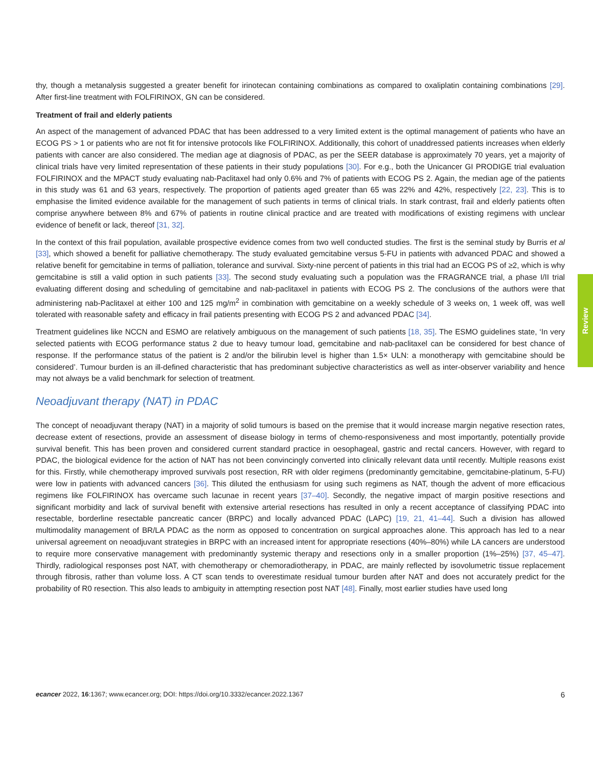thy, though a metanalysis suggested a greater benefit for irinotecan containing combinations as compared to oxaliplatin containing combinations [29]. After first-line treatment with FOLFIRINOX, GN can be considered.
Treatment of frail and elderly patients
An aspect of the management of advanced PDAC that has been addressed to a very limited extent is the optimal management of patients who have an ECOG PS > 1 or patients who are not fit for intensive protocols like FOLFIRINOX. Additionally, this cohort of unaddressed patients increases when elderly patients with cancer are also considered. The median age at diagnosis of PDAC, as per the SEER database is approximately 70 years, yet a majority of clinical trials have very limited representation of these patients in their study populations [30]. For e.g., both the Unicancer GI PRODIGE trial evaluation FOLFIRINOX and the MPACT study evaluating nab-Paclitaxel had only 0.6% and 7% of patients with ECOG PS 2. Again, the median age of the patients in this study was 61 and 63 years, respectively. The proportion of patients aged greater than 65 was 22% and 42%, respectively [22, 23]. This is to emphasise the limited evidence available for the management of such patients in terms of clinical trials. In stark contrast, frail and elderly patients often comprise anywhere between 8% and 67% of patients in routine clinical practice and are treated with modifications of existing regimens with unclear evidence of benefit or lack, thereof [31, 32].
In the context of this frail population, available prospective evidence comes from two well conducted studies. The first is the seminal study by Burris et al [33], which showed a benefit for palliative chemotherapy. The study evaluated gemcitabine versus 5-FU in patients with advanced PDAC and showed a relative benefit for gemcitabine in terms of palliation, tolerance and survival. Sixty-nine percent of patients in this trial had an ECOG PS of ≥2, which is why gemcitabine is still a valid option in such patients [33]. The second study evaluating such a population was the FRAGRANCE trial, a phase I/II trial evaluating different dosing and scheduling of gemcitabine and nab-paclitaxel in patients with ECOG PS 2. The conclusions of the authors were that administering nab-Paclitaxel at either 100 and 125 mg/m<sup>2</sup> in combination with gemcitabine on a weekly schedule of 3 weeks on, 1 week off, was well tolerated with reasonable safety and efficacy in frail patients presenting with ECOG PS 2 and advanced PDAC [34].
Treatment guidelines like NCCN and ESMO are relatively ambiguous on the management of such patients [18, 35]. The ESMO guidelines state, ‘In very selected patients with ECOG performance status 2 due to heavy tumour load, gemcitabine and nab-paclitaxel can be considered for best chance of response. If the performance status of the patient is 2 and/or the bilirubin level is higher than 1.5× ULN: a monotherapy with gemcitabine should be considered’. Tumour burden is an ill-defined characteristic that has predominant subjective characteristics as well as inter-observer variability and hence may not always be a valid benchmark for selection of treatment.
Neoadjuvant therapy (NAT) in PDAC
The concept of neoadjuvant therapy (NAT) in a majority of solid tumours is based on the premise that it would increase margin negative resection rates, decrease extent of resections, provide an assessment of disease biology in terms of chemo-responsiveness and most importantly, potentially provide survival benefit. This has been proven and considered current standard practice in oesophageal, gastric and rectal cancers. However, with regard to PDAC, the biological evidence for the action of NAT has not been convincingly converted into clinically relevant data until recently. Multiple reasons exist for this. Firstly, while chemotherapy improved survivals post resection, RR with older regimens (predominantly gemcitabine, gemcitabine-platinum, 5-FU) were low in patients with advanced cancers [36]. This diluted the enthusiasm for using such regimens as NAT, though the advent of more efficacious regimens like FOLFIRINOX has overcame such lacunae in recent years [37–40]. Secondly, the negative impact of margin positive resections and significant morbidity and lack of survival benefit with extensive arterial resections has resulted in only a recent acceptance of classifying PDAC into resectable, borderline resectable pancreatic cancer (BRPC) and locally advanced PDAC (LAPC) [19, 21, 41–44]. Such a division has allowed multimodality management of BR/LA PDAC as the norm as opposed to concentration on surgical approaches alone. This approach has led to a near universal agreement on neoadjuvant strategies in BRPC with an increased intent for appropriate resections (40%–80%) while LA cancers are understood to require more conservative management with predominantly systemic therapy and resections only in a smaller proportion (1%–25%) [37, 45–47]. Thirdly, radiological responses post NAT, with chemotherapy or chemoradiotherapy, in PDAC, are mainly reflected by isovolumetric tissue replacement through fibrosis, rather than volume loss. A CT scan tends to overestimate residual tumour burden after NAT and does not accurately predict for the probability of R0 resection. This also leads to ambiguity in attempting resection post NAT [48]. Finally, most earlier studies have used long
Review
ecancer 2022, 16:1367; www.ecancer.org; DOI: https://doi.org/10.3332/ecancer.2022.1367 6